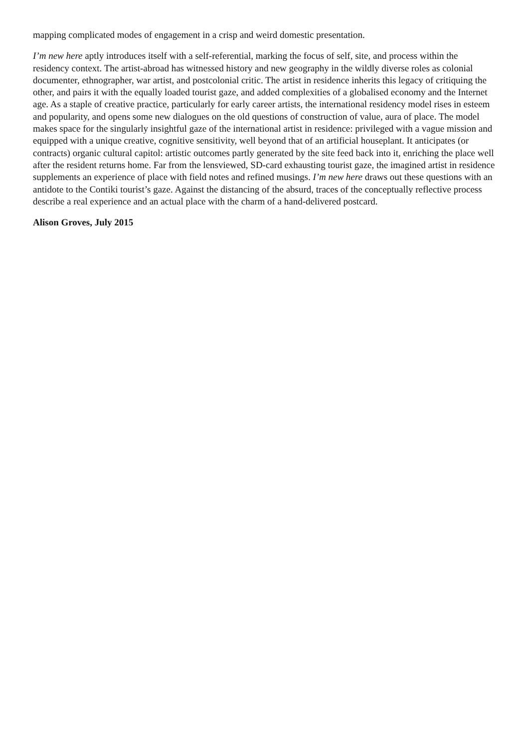mapping complicated modes of engagement in a crisp and weird domestic presentation.
I’m new here aptly introduces itself with a self-referential, marking the focus of self, site, and process within the residency context. The artist-abroad has witnessed history and new geography in the wildly diverse roles as colonial documenter, ethnographer, war artist, and postcolonial critic. The artist in residence inherits this legacy of critiquing the other, and pairs it with the equally loaded tourist gaze, and added complexities of a globalised economy and the Internet age. As a staple of creative practice, particularly for early career artists, the international residency model rises in esteem and popularity, and opens some new dialogues on the old questions of construction of value, aura of place. The model makes space for the singularly insightful gaze of the international artist in residence: privileged with a vague mission and equipped with a unique creative, cognitive sensitivity, well beyond that of an artificial houseplant. It anticipates (or contracts) organic cultural capitol: artistic outcomes partly generated by the site feed back into it, enriching the place well after the resident returns home. Far from the lensviewed, SD-card exhausting tourist gaze, the imagined artist in residence supplements an experience of place with field notes and refined musings. I’m new here draws out these questions with an antidote to the Contiki tourist’s gaze. Against the distancing of the absurd, traces of the conceptually reflective process describe a real experience and an actual place with the charm of a hand-delivered postcard.
Alison Groves, July 2015